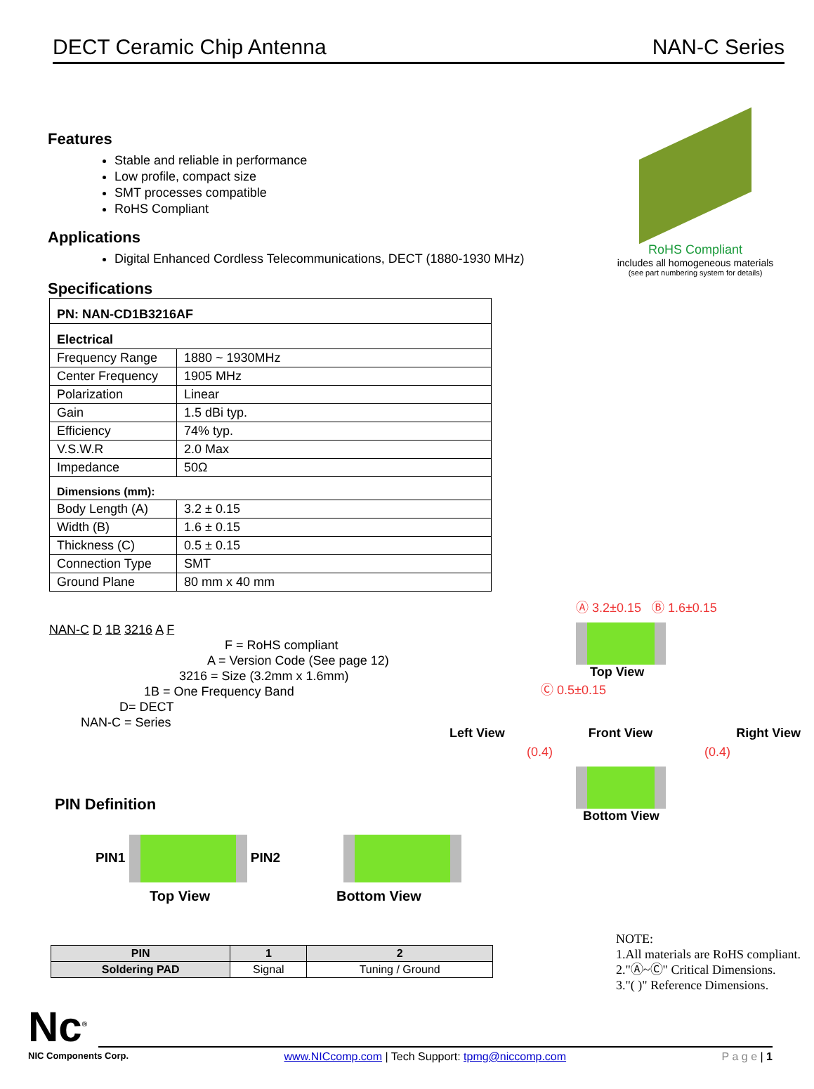DECT Ceramic Chip Antenna NAN-C Series
Features
Stable and reliable in performance
Low profile, compact size
SMT processes compatible
RoHS Compliant
Applications
Digital Enhanced Cordless Telecommunications, DECT (1880-1930 MHz)
Specifications
| PN: NAN-CD1B3216AF | |
| Electrical | |
| Frequency Range | 1880 ~ 1930MHz |
| Center Frequency | 1905 MHz |
| Polarization | Linear |
| Gain | 1.5 dBi typ. |
| Efficiency | 74% typ. |
| V.S.W.R | 2.0 Max |
| Impedance | 50Ω |
| Dimensions (mm): | |
| Body Length (A) | 3.2 ± 0.15 |
| Width (B) | 1.6 ± 0.15 |
| Thickness (C) | 0.5 ± 0.15 |
| Connection Type | SMT |
| Ground Plane | 80 mm x 40 mm |
RoHS Compliant
includes all homogeneous materials
(see part numbering system for details)
NAN-C D 1B 3216 A F
F = RoHS compliant
A = Version Code (See page 12)
3216 = Size (3.2mm x 1.6mm)
1B = One Frequency Band
D= DECT
NAN-C = Series
PIN Definition
PIN1 PIN2
Top View Bottom View
Ⓐ 3.2±0.15 Ⓑ 1.6±0.15
Top View
Ⓒ 0.5±0.15
Left View Front View Right View
(0.4) (0.4)
Bottom View
| PIN | 1 | 2 |
| --- | --- | --- |
| Soldering PAD | Signal | Tuning / Ground |
NOTE:
1.All materials are RoHS compliant.
2."Ⓐ~Ⓒ" Critical Dimensions.
3."( )" Reference Dimensions.
Nc<sup>®</sup>
NIC Components Corp. www.NICcomp.com | Tech Support: tpmg@niccomp.com P a g e | 1